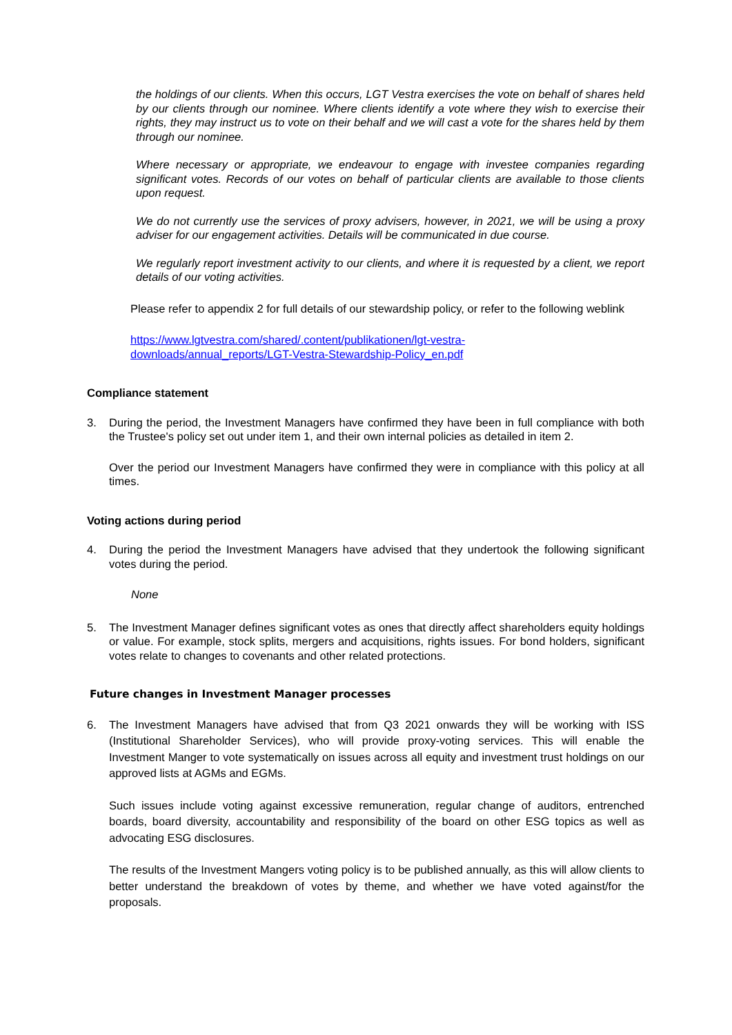the holdings of our clients. When this occurs, LGT Vestra exercises the vote on behalf of shares held by our clients through our nominee. Where clients identify a vote where they wish to exercise their rights, they may instruct us to vote on their behalf and we will cast a vote for the shares held by them through our nominee.
Where necessary or appropriate, we endeavour to engage with investee companies regarding significant votes. Records of our votes on behalf of particular clients are available to those clients upon request.
We do not currently use the services of proxy advisers, however, in 2021, we will be using a proxy adviser for our engagement activities. Details will be communicated in due course.
We regularly report investment activity to our clients, and where it is requested by a client, we report details of our voting activities.
Please refer to appendix 2 for full details of our stewardship policy, or refer to the following weblink
https://www.lgtvestra.com/shared/.content/publikationen/lgt-vestra-
downloads/annual_reports/LGT-Vestra-Stewardship-Policy_en.pdf
Compliance statement
3. During the period, the Investment Managers have confirmed they have been in full compliance with both the Trustee's policy set out under item 1, and their own internal policies as detailed in item 2.
Over the period our Investment Managers have confirmed they were in compliance with this policy at all times.
Voting actions during period
4. During the period the Investment Managers have advised that they undertook the following significant votes during the period.
None
5. The Investment Manager defines significant votes as ones that directly affect shareholders equity holdings or value. For example, stock splits, mergers and acquisitions, rights issues. For bond holders, significant votes relate to changes to covenants and other related protections.
Future changes in Investment Manager processes
6. The Investment Managers have advised that from Q3 2021 onwards they will be working with ISS (Institutional Shareholder Services), who will provide proxy-voting services. This will enable the Investment Manger to vote systematically on issues across all equity and investment trust holdings on our approved lists at AGMs and EGMs.
Such issues include voting against excessive remuneration, regular change of auditors, entrenched boards, board diversity, accountability and responsibility of the board on other ESG topics as well as advocating ESG disclosures.
The results of the Investment Mangers voting policy is to be published annually, as this will allow clients to better understand the breakdown of votes by theme, and whether we have voted against/for the proposals.